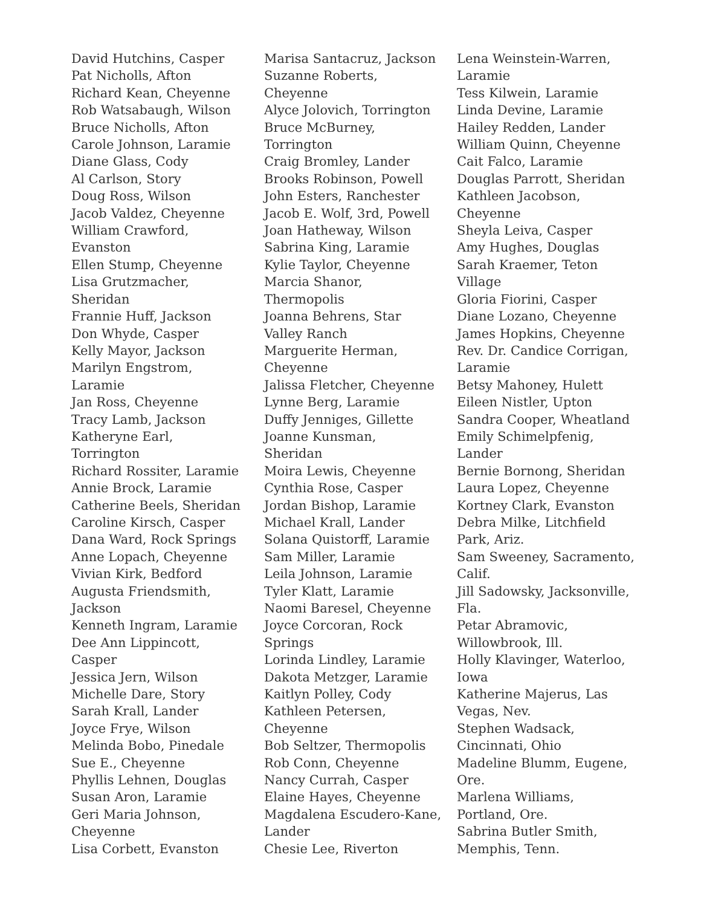David Hutchins, Casper
Pat Nicholls, Afton
Richard Kean, Cheyenne
Rob Watsabaugh, Wilson
Bruce Nicholls, Afton
Carole Johnson, Laramie
Diane Glass, Cody
Al Carlson, Story
Doug Ross, Wilson
Jacob Valdez, Cheyenne
William Crawford,
Evanston
Ellen Stump, Cheyenne
Lisa Grutzmacher,
Sheridan
Frannie Huff, Jackson
Don Whyde, Casper
Kelly Mayor, Jackson
Marilyn Engstrom,
Laramie
Jan Ross, Cheyenne
Tracy Lamb, Jackson
Katheryne Earl,
Torrington
Richard Rossiter, Laramie
Annie Brock, Laramie
Catherine Beels, Sheridan
Caroline Kirsch, Casper
Dana Ward, Rock Springs
Anne Lopach, Cheyenne
Vivian Kirk, Bedford
Augusta Friendsmith,
Jackson
Kenneth Ingram, Laramie
Dee Ann Lippincott,
Casper
Jessica Jern, Wilson
Michelle Dare, Story
Sarah Krall, Lander
Joyce Frye, Wilson
Melinda Bobo, Pinedale
Sue E., Cheyenne
Phyllis Lehnen, Douglas
Susan Aron, Laramie
Geri Maria Johnson,
Cheyenne
Lisa Corbett, Evanston
Marisa Santacruz, Jackson
Suzanne Roberts,
Cheyenne
Alyce Jolovich, Torrington
Bruce McBurney,
Torrington
Craig Bromley, Lander
Brooks Robinson, Powell
John Esters, Ranchester
Jacob E. Wolf, 3rd, Powell
Joan Hatheway, Wilson
Sabrina King, Laramie
Kylie Taylor, Cheyenne
Marcia Shanor,
Thermopolis
Joanna Behrens, Star
Valley Ranch
Marguerite Herman,
Cheyenne
Jalissa Fletcher, Cheyenne
Lynne Berg, Laramie
Duffy Jenniges, Gillette
Joanne Kunsman,
Sheridan
Moira Lewis, Cheyenne
Cynthia Rose, Casper
Jordan Bishop, Laramie
Michael Krall, Lander
Solana Quistorff, Laramie
Sam Miller, Laramie
Leila Johnson, Laramie
Tyler Klatt, Laramie
Naomi Baresel, Cheyenne
Joyce Corcoran, Rock
Springs
Lorinda Lindley, Laramie
Dakota Metzger, Laramie
Kaitlyn Polley, Cody
Kathleen Petersen,
Cheyenne
Bob Seltzer, Thermopolis
Rob Conn, Cheyenne
Nancy Currah, Casper
Elaine Hayes, Cheyenne
Magdalena Escudero-Kane,
Lander
Chesie Lee, Riverton
Lena Weinstein-Warren,
Laramie
Tess Kilwein, Laramie
Linda Devine, Laramie
Hailey Redden, Lander
William Quinn, Cheyenne
Cait Falco, Laramie
Douglas Parrott, Sheridan
Kathleen Jacobson,
Cheyenne
Sheyla Leiva, Casper
Amy Hughes, Douglas
Sarah Kraemer, Teton
Village
Gloria Fiorini, Casper
Diane Lozano, Cheyenne
James Hopkins, Cheyenne
Rev. Dr. Candice Corrigan,
Laramie
Betsy Mahoney, Hulett
Eileen Nistler, Upton
Sandra Cooper, Wheatland
Emily Schimelpfenig,
Lander
Bernie Bornong, Sheridan
Laura Lopez, Cheyenne
Kortney Clark, Evanston
Debra Milke, Litchfield
Park, Ariz.
Sam Sweeney, Sacramento,
Calif.
Jill Sadowsky, Jacksonville,
Fla.
Petar Abramovic,
Willowbrook, Ill.
Holly Klavinger, Waterloo,
Iowa
Katherine Majerus, Las
Vegas, Nev.
Stephen Wadsack,
Cincinnati, Ohio
Madeline Blumm, Eugene,
Ore.
Marlena Williams,
Portland, Ore.
Sabrina Butler Smith,
Memphis, Tenn.